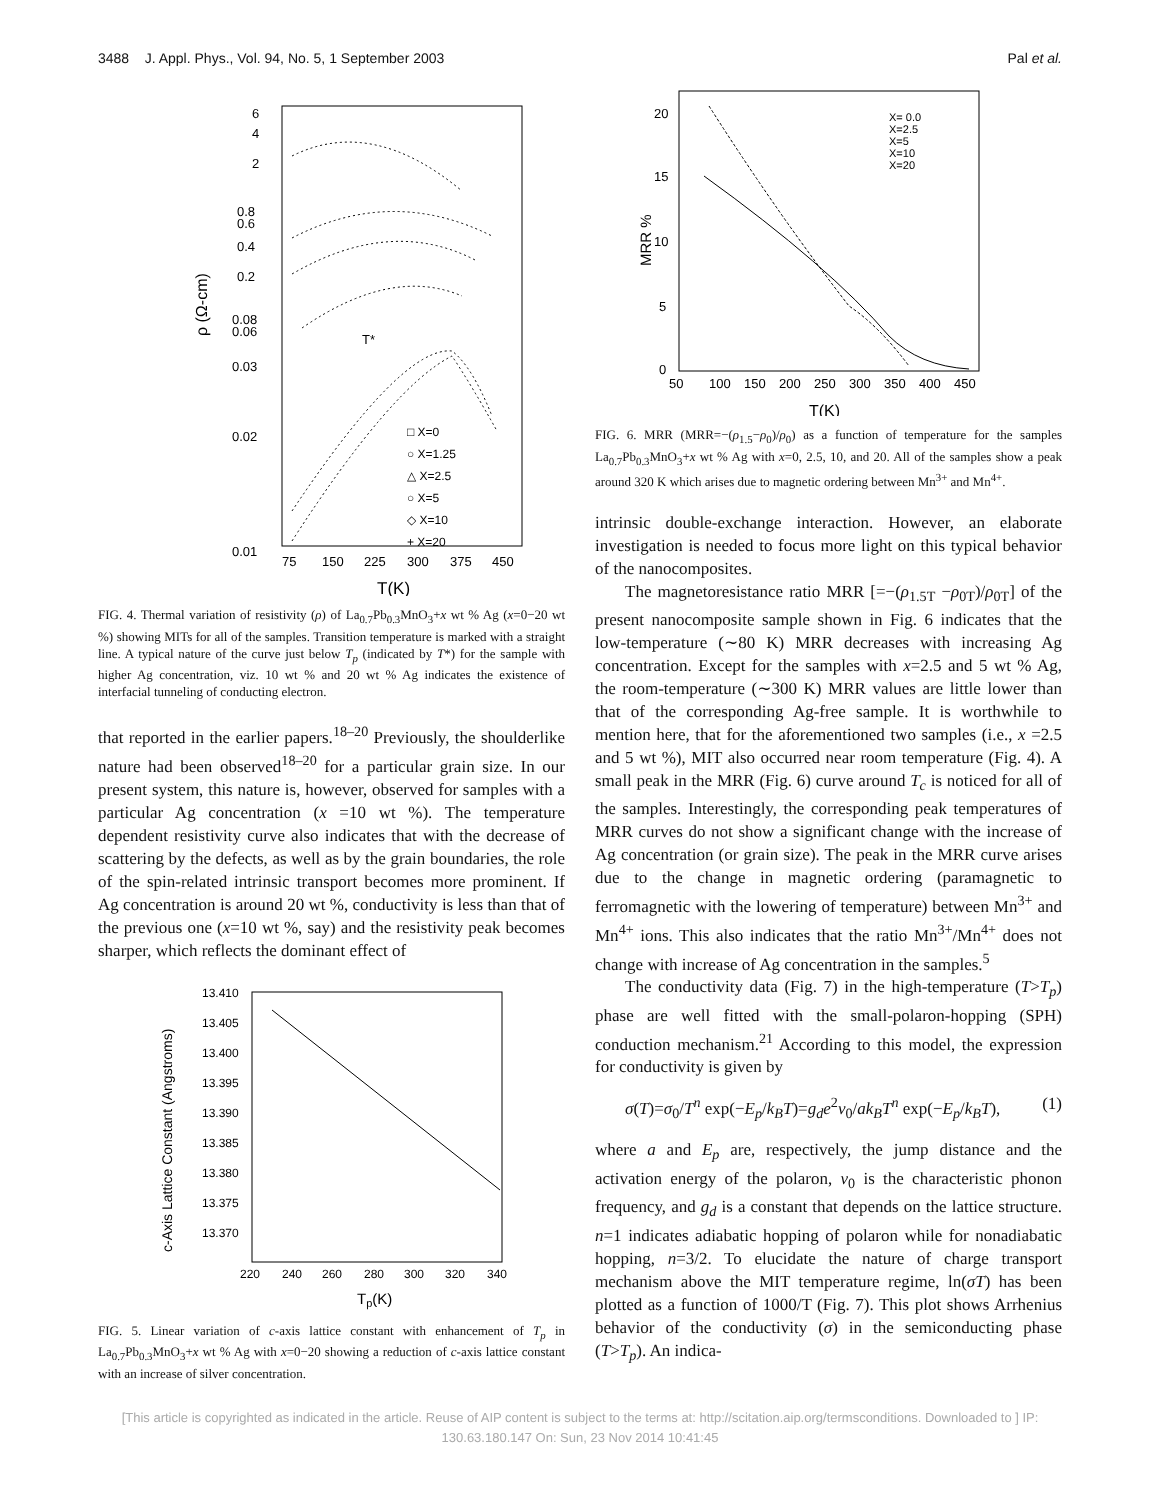3488 J. Appl. Phys., Vol. 94, No. 5, 1 September 2003 Pal et al.
6
4
2
0.8
0.6
0.4
0.2
0.08
0.06
0.03
0.02
0.01
ρ (Ω-cm)
75
150
225
300
375
450
T(K)
T*
□ X=0
○ X=1.25
△ X=2.5
○ X=5
◇ X=10
+ X=20
FIG. 4. Thermal variation of resistivity (ρ) of La<sub>0.7</sub>Pb<sub>0.3</sub>MnO<sub>3</sub>+x wt % Ag (x=0−20 wt %) showing MITs for all of the samples. Transition temperature is marked with a straight line. A typical nature of the curve just below T<sub>p</sub> (indicated by T*) for the sample with higher Ag concentration, viz. 10 wt % and 20 wt % Ag indicates the existence of interfacial tunneling of conducting electron.
that reported in the earlier papers.<sup>18–20</sup> Previously, the shoulderlike nature had been observed<sup>18–20</sup> for a particular grain size. In our present system, this nature is, however, observed for samples with a particular Ag concentration (x =10 wt %). The temperature dependent resistivity curve also indicates that with the decrease of scattering by the defects, as well as by the grain boundaries, the role of the spin-related intrinsic transport becomes more prominent. If Ag concentration is around 20 wt %, conductivity is less than that of the previous one (x=10 wt %, say) and the resistivity peak becomes sharper, which reflects the dominant effect of
13.410
13.405
13.400
13.395
13.390
13.385
13.380
13.375
13.370
c-Axis Lattice Constant (Angstroms)
220
240
260
280
300
320
340
Tp(K)
FIG. 5. Linear variation of c-axis lattice constant with enhancement of T<sub>p</sub> in La<sub>0.7</sub>Pb<sub>0.3</sub>MnO<sub>3</sub>+x wt % Ag with x=0−20 showing a reduction of c-axis lattice constant with an increase of silver concentration.
20
15
10
5
0
MRR %
50
100
150
200
250
300
350
400
450
T(K)
X= 0.0
X=2.5
X=5
X=10
X=20
FIG. 6. MRR (MRR=−(ρ<sub>1.5</sub>−ρ<sub>0</sub>)/ρ<sub>0</sub>) as a function of temperature for the samples La<sub>0.7</sub>Pb<sub>0.3</sub>MnO<sub>3</sub>+x wt % Ag with x=0, 2.5, 10, and 20. All of the samples show a peak around 320 K which arises due to magnetic ordering between Mn<sup>3+</sup> and Mn<sup>4+</sup>.
intrinsic double-exchange interaction. However, an elaborate investigation is needed to focus more light on this typical behavior of the nanocomposites.
The magnetoresistance ratio MRR [=−(ρ<sub>1.5T</sub> −ρ<sub>0T</sub>)/ρ<sub>0T</sub>] of the present nanocomposite sample shown in Fig. 6 indicates that the low-temperature (∼80 K) MRR decreases with increasing Ag concentration. Except for the samples with x=2.5 and 5 wt % Ag, the room-temperature (∼300 K) MRR values are little lower than that of the corresponding Ag-free sample. It is worthwhile to mention here, that for the aforementioned two samples (i.e., x =2.5 and 5 wt %), MIT also occurred near room temperature (Fig. 4). A small peak in the MRR (Fig. 6) curve around T<sub>c</sub> is noticed for all of the samples. Interestingly, the corresponding peak temperatures of MRR curves do not show a significant change with the increase of Ag concentration (or grain size). The peak in the MRR curve arises due to the change in magnetic ordering (paramagnetic to ferromagnetic with the lowering of temperature) between Mn<sup>3+</sup> and Mn<sup>4+</sup> ions. This also indicates that the ratio Mn<sup>3+</sup>/Mn<sup>4+</sup> does not change with increase of Ag concentration in the samples.<sup>5</sup>
The conductivity data (Fig. 7) in the high-temperature (T>T<sub>p</sub>) phase are well fitted with the small-polaron-hopping (SPH) conduction mechanism.<sup>21</sup> According to this model, the expression for conductivity is given by
σ(T)=σ<sub>0</sub>/T<sup>n</sup> exp(−E<sub>p</sub>/k<sub>B</sub>T)=g<sub>d</sub>e<sup>2</sup>ν<sub>0</sub>/ak<sub>B</sub>T<sup>n</sup> exp(−E<sub>p</sub>/k<sub>B</sub>T), (1)
where a and E<sub>p</sub> are, respectively, the jump distance and the activation energy of the polaron, ν<sub>0</sub> is the characteristic phonon frequency, and g<sub>d</sub> is a constant that depends on the lattice structure. n=1 indicates adiabatic hopping of polaron while for nonadiabatic hopping, n=3/2. To elucidate the nature of charge transport mechanism above the MIT temperature regime, ln(σT) has been plotted as a function of 1000/T (Fig. 7). This plot shows Arrhenius behavior of the conductivity (σ) in the semiconducting phase (T>T<sub>p</sub>). An indica-
[This article is copyrighted as indicated in the article. Reuse of AIP content is subject to the terms at: http://scitation.aip.org/termsconditions. Downloaded to ] IP:
130.63.180.147 On: Sun, 23 Nov 2014 10:41:45